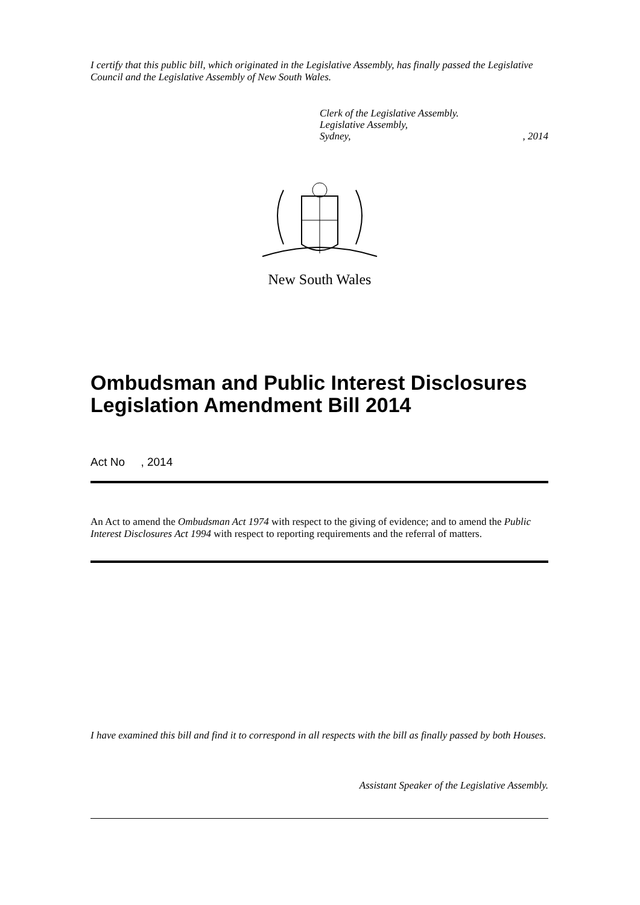I certify that this public bill, which originated in the Legislative Assembly, has finally passed the Legislative Council and the Legislative Assembly of New South Wales.
Clerk of the Legislative Assembly.
Legislative Assembly,
Sydney,, 2014
New South Wales
Ombudsman and Public Interest Disclosures Legislation Amendment Bill 2014
Act No , 2014
An Act to amend the Ombudsman Act 1974 with respect to the giving of evidence; and to amend the Public Interest Disclosures Act 1994 with respect to reporting requirements and the referral of matters.
I have examined this bill and find it to correspond in all respects with the bill as finally passed by both Houses.
Assistant Speaker of the Legislative Assembly.